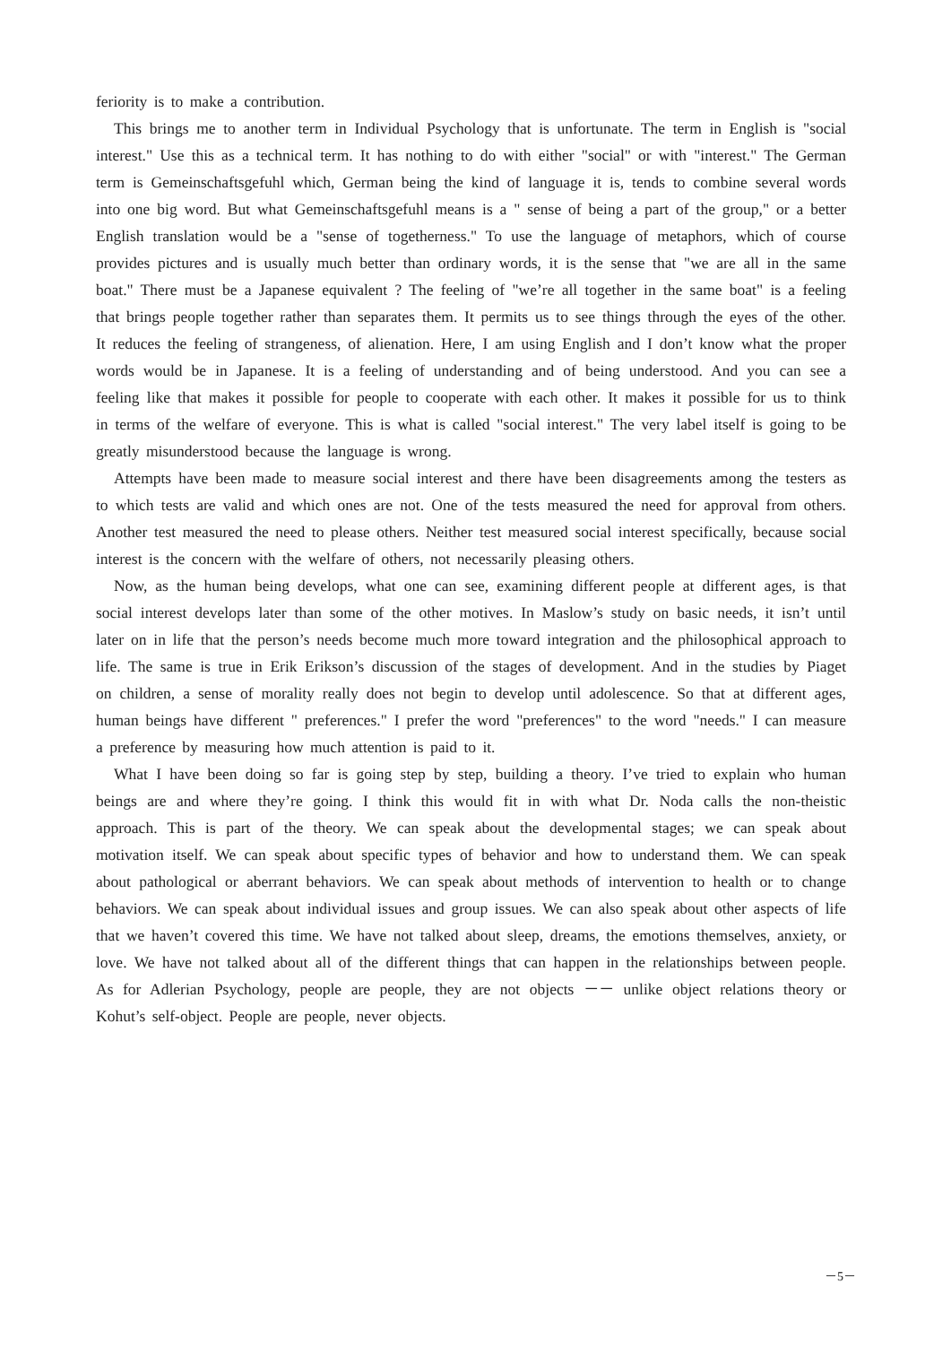feriority is to make a contribution.
This brings me to another term in Individual Psychology that is unfortunate. The term in English is "social interest." Use this as a technical term. It has nothing to do with either "social" or with "interest." The German term is Gemeinschaftsgefuhl which, German being the kind of language it is, tends to combine several words into one big word. But what Gemeinschaftsgefuhl means is a " sense of being a part of the group," or a better English translation would be a "sense of togetherness." To use the language of metaphors, which of course provides pictures and is usually much better than ordinary words, it is the sense that "we are all in the same boat." There must be a Japanese equivalent ? The feeling of "we’re all together in the same boat" is a feeling that brings people together rather than separates them. It permits us to see things through the eyes of the other. It reduces the feeling of strangeness, of alienation. Here, I am using English and I don’t know what the proper words would be in Japanese. It is a feeling of understanding and of being understood. And you can see a feeling like that makes it possible for people to cooperate with each other. It makes it possible for us to think in terms of the welfare of everyone. This is what is called "social interest." The very label itself is going to be greatly misunderstood because the language is wrong.
Attempts have been made to measure social interest and there have been disagreements among the testers as to which tests are valid and which ones are not. One of the tests measured the need for approval from others. Another test measured the need to please others. Neither test measured social interest specifically, because social interest is the concern with the welfare of others, not necessarily pleasing others.
Now, as the human being develops, what one can see, examining different people at different ages, is that social interest develops later than some of the other motives. In Maslow’s study on basic needs, it isn’t until later on in life that the person’s needs become much more toward integration and the philosophical approach to life. The same is true in Erik Erikson’s discussion of the stages of development. And in the studies by Piaget on children, a sense of morality really does not begin to develop until adolescence. So that at different ages, human beings have different " preferences." I prefer the word "preferences" to the word "needs." I can measure a preference by measuring how much attention is paid to it.
What I have been doing so far is going step by step, building a theory. I’ve tried to explain who human beings are and where they’re going. I think this would fit in with what Dr. Noda calls the non-theistic approach. This is part of the theory. We can speak about the developmental stages; we can speak about motivation itself. We can speak about specific types of behavior and how to understand them. We can speak about pathological or aberrant behaviors. We can speak about methods of intervention to health or to change behaviors. We can speak about individual issues and group issues. We can also speak about other aspects of life that we haven’t covered this time. We have not talked about sleep, dreams, the emotions themselves, anxiety, or love. We have not talked about all of the different things that can happen in the relationships between people. As for Adlerian Psychology, people are people, they are not objects －－ unlike object relations theory or Kohut’s self-object. People are people, never objects.
－5－